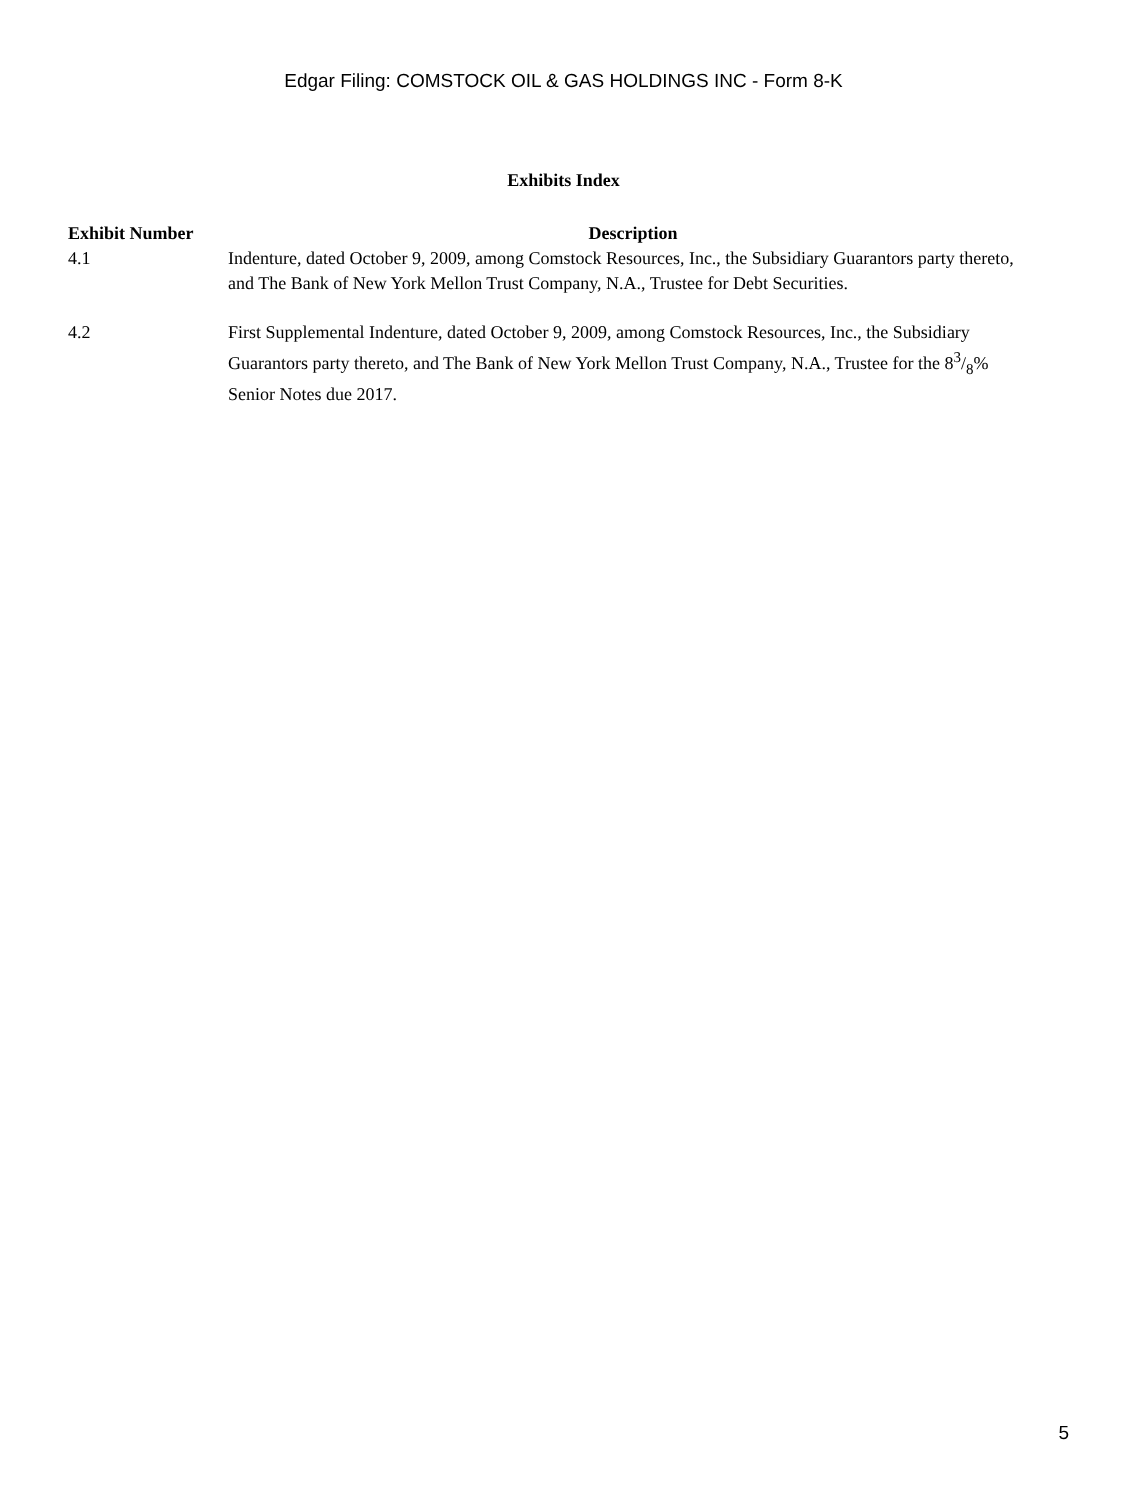Edgar Filing: COMSTOCK OIL & GAS HOLDINGS INC - Form 8-K
Exhibits Index
| Exhibit Number | Description |
| --- | --- |
| 4.1 | Indenture, dated October 9, 2009, among Comstock Resources, Inc., the Subsidiary Guarantors party thereto, and The Bank of New York Mellon Trust Company, N.A., Trustee for Debt Securities. |
| 4.2 | First Supplemental Indenture, dated October 9, 2009, among Comstock Resources, Inc., the Subsidiary Guarantors party thereto, and The Bank of New York Mellon Trust Company, N.A., Trustee for the 83/8% Senior Notes due 2017. |
5